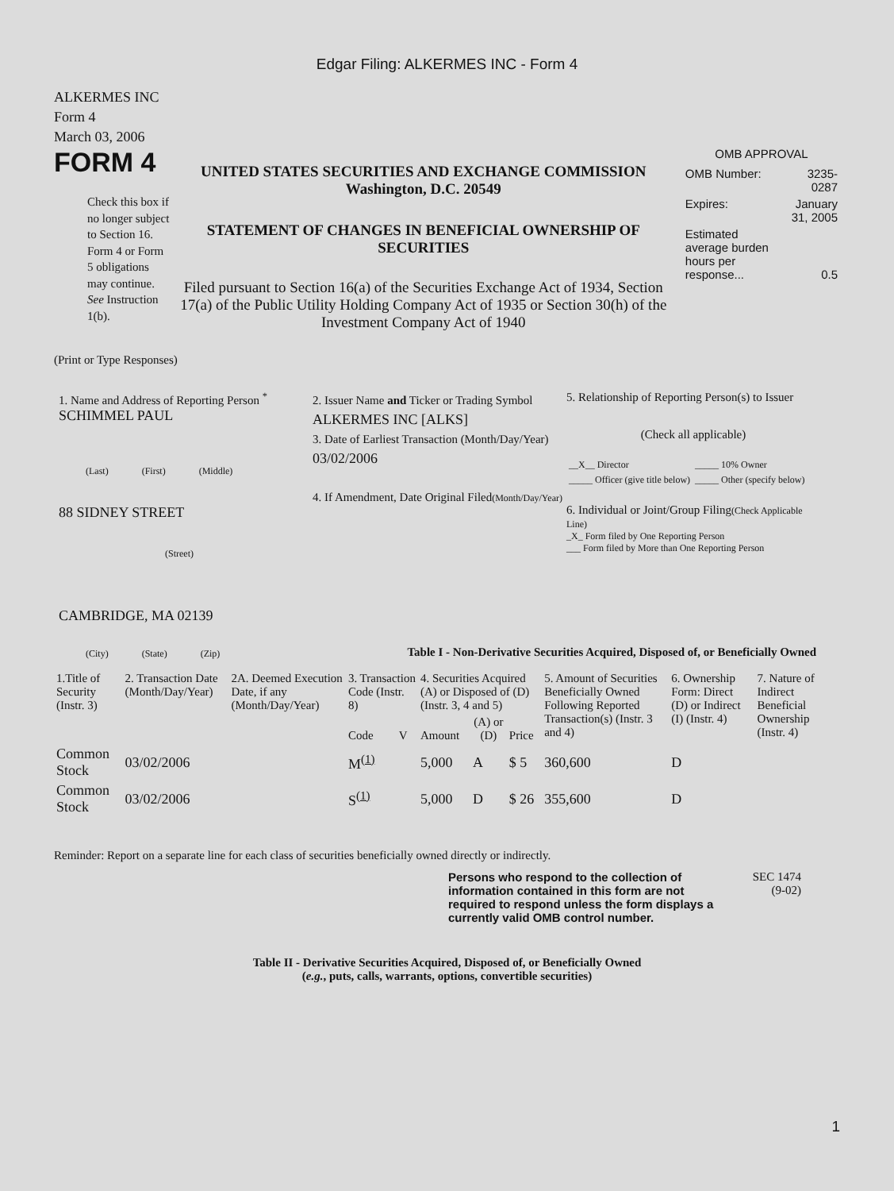Edgar Filing: ALKERMES INC - Form 4
ALKERMES INC
Form 4
March 03, 2006
FORM 4
Check this box if no longer subject to Section 16. Form 4 or Form 5 obligations may continue. See Instruction 1(b).
UNITED STATES SECURITIES AND EXCHANGE COMMISSION
Washington, D.C. 20549
STATEMENT OF CHANGES IN BENEFICIAL OWNERSHIP OF SECURITIES
Filed pursuant to Section 16(a) of the Securities Exchange Act of 1934, Section 17(a) of the Public Utility Holding Company Act of 1935 or Section 30(h) of the Investment Company Act of 1940
OMB APPROVAL
| OMB Number: | 3235-0287 |
| Expires: | January 31, 2005 |
| Estimated average burden hours per response... | 0.5 |
(Print or Type Responses)
1. Name and Address of Reporting Person <sup>*</sup>
SCHIMMEL PAUL
(Last) (First) (Middle)
88 SIDNEY STREET
(Street)
CAMBRIDGE, MA 02139
(City) (State) (Zip)
2. Issuer Name and Ticker or Trading Symbol
ALKERMES INC [ALKS]
3. Date of Earliest Transaction (Month/Day/Year)
03/02/2006
4. If Amendment, Date Original Filed(Month/Day/Year)
5. Relationship of Reporting Person(s) to Issuer
(Check all applicable)
| __X__ Director | _____ 10% Owner |
| _____ Officer (give title below) | _____ Other (specify below) |
6. Individual or Joint/Group Filing(Check Applicable Line)
_X_ Form filed by One Reporting Person
___ Form filed by More than One Reporting Person
Table I - Non-Derivative Securities Acquired, Disposed of, or Beneficially Owned
| 1.Title of Security (Instr. 3) | 2. Transaction Date (Month/Day/Year) | 2A. Deemed Execution Date, if any (Month/Day/Year) | 3. Transaction Code (Instr. 8) | | 4. Securities Acquired (A) or Disposed of (D) (Instr. 3, 4 and 5) | | | 5. Amount of Securities Beneficially Owned Following Reported Transaction(s) (Instr. 3 and 4) | 6. Ownership Form: Direct (D) or Indirect (I) (Instr. 4) | 7. Nature of Indirect Beneficial Ownership (Instr. 4) |
| --- | --- | --- | --- | --- | --- | --- | --- | --- | --- | --- |
| | | | Code | V | Amount | (A) or (D) | Price | | | |
| Common Stock | 03/02/2006 | | M<sup>(1)</sup> | | 5,000 | A | $ 5 | 360,600 | D | |
| Common Stock | 03/02/2006 | | S<sup>(1)</sup> | | 5,000 | D | $ 26 | 355,600 | D | |
Reminder: Report on a separate line for each class of securities beneficially owned directly or indirectly.
Persons who respond to the collection of information contained in this form are not required to respond unless the form displays a currently valid OMB control number.
SEC 1474
(9-02)
Table II - Derivative Securities Acquired, Disposed of, or Beneficially Owned
(e.g., puts, calls, warrants, options, convertible securities)
1